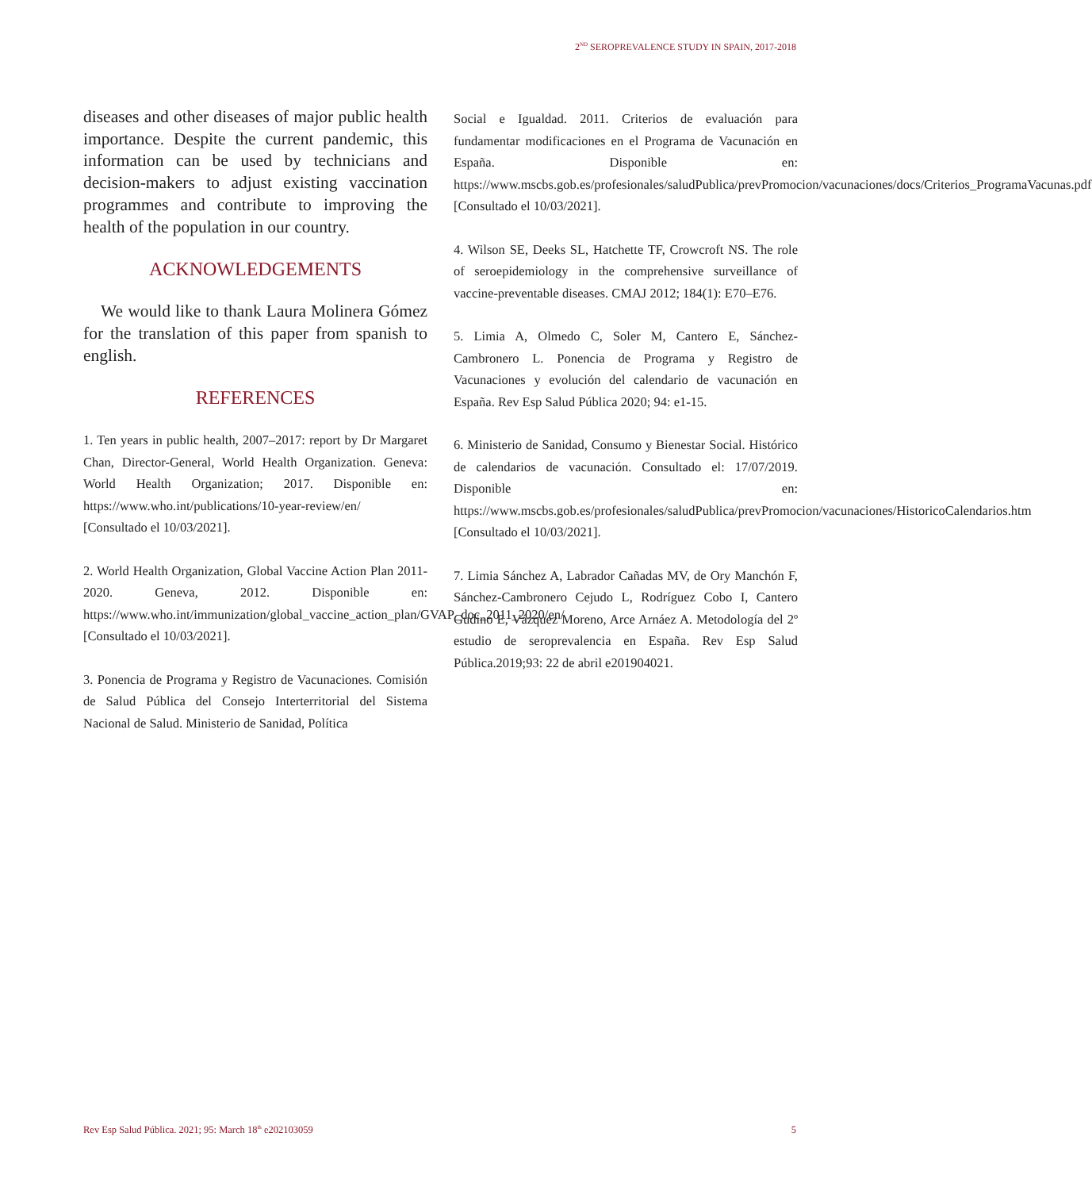2<sup>ND</sup> SEROPREVALENCE STUDY IN SPAIN, 2017-2018
diseases and other diseases of major public health importance. Despite the current pandemic, this information can be used by technicians and decision-makers to adjust existing vaccination programmes and contribute to improving the health of the population in our country.
ACKNOWLEDGEMENTS
We would like to thank Laura Molinera Gómez for the translation of this paper from spanish to english.
REFERENCES
1. Ten years in public health, 2007–2017: report by Dr Margaret Chan, Director-General, World Health Organization. Geneva: World Health Organization; 2017. Disponible en: https://www.who.int/publications/10-year-review/en/ [Consultado el 10/03/2021].
2. World Health Organization, Global Vaccine Action Plan 2011-2020. Geneva, 2012. Disponible en: https://www.who.int/immunization/global_vaccine_action_plan/GVAP_doc_2011_2020/en/ [Consultado el 10/03/2021].
3. Ponencia de Programa y Registro de Vacunaciones. Comisión de Salud Pública del Consejo Interterritorial del Sistema Nacional de Salud. Ministerio de Sanidad, Política
Social e Igualdad. 2011. Criterios de evaluación para fundamentar modificaciones en el Programa de Vacunación en España. Disponible en: https://www.mscbs.gob.es/profesionales/saludPublica/prevPromocion/vacunaciones/docs/Criterios_ProgramaVacunas.pdf [Consultado el 10/03/2021].
4. Wilson SE, Deeks SL, Hatchette TF, Crowcroft NS. The role of seroepidemiology in the comprehensive surveillance of vaccine-preventable diseases. CMAJ 2012; 184(1): E70–E76.
5. Limia A, Olmedo C, Soler M, Cantero E, Sánchez-Cambronero L. Ponencia de Programa y Registro de Vacunaciones y evolución del calendario de vacunación en España. Rev Esp Salud Pública 2020; 94: e1-15.
6. Ministerio de Sanidad, Consumo y Bienestar Social. Histórico de calendarios de vacunación. Consultado el: 17/07/2019. Disponible en: https://www.mscbs.gob.es/profesionales/saludPublica/prevPromocion/vacunaciones/HistoricoCalendarios.htm [Consultado el 10/03/2021].
7. Limia Sánchez A, Labrador Cañadas MV, de Ory Manchón F, Sánchez-Cambronero Cejudo L, Rodríguez Cobo I, Cantero Gudino E, Vázquez Moreno, Arce Arnáez A. Metodología del 2º estudio de seroprevalencia en España. Rev Esp Salud Pública.2019;93: 22 de abril e201904021.
Rev Esp Salud Pública. 2021; 95: March 18<sup>th</sup> e202103059 5